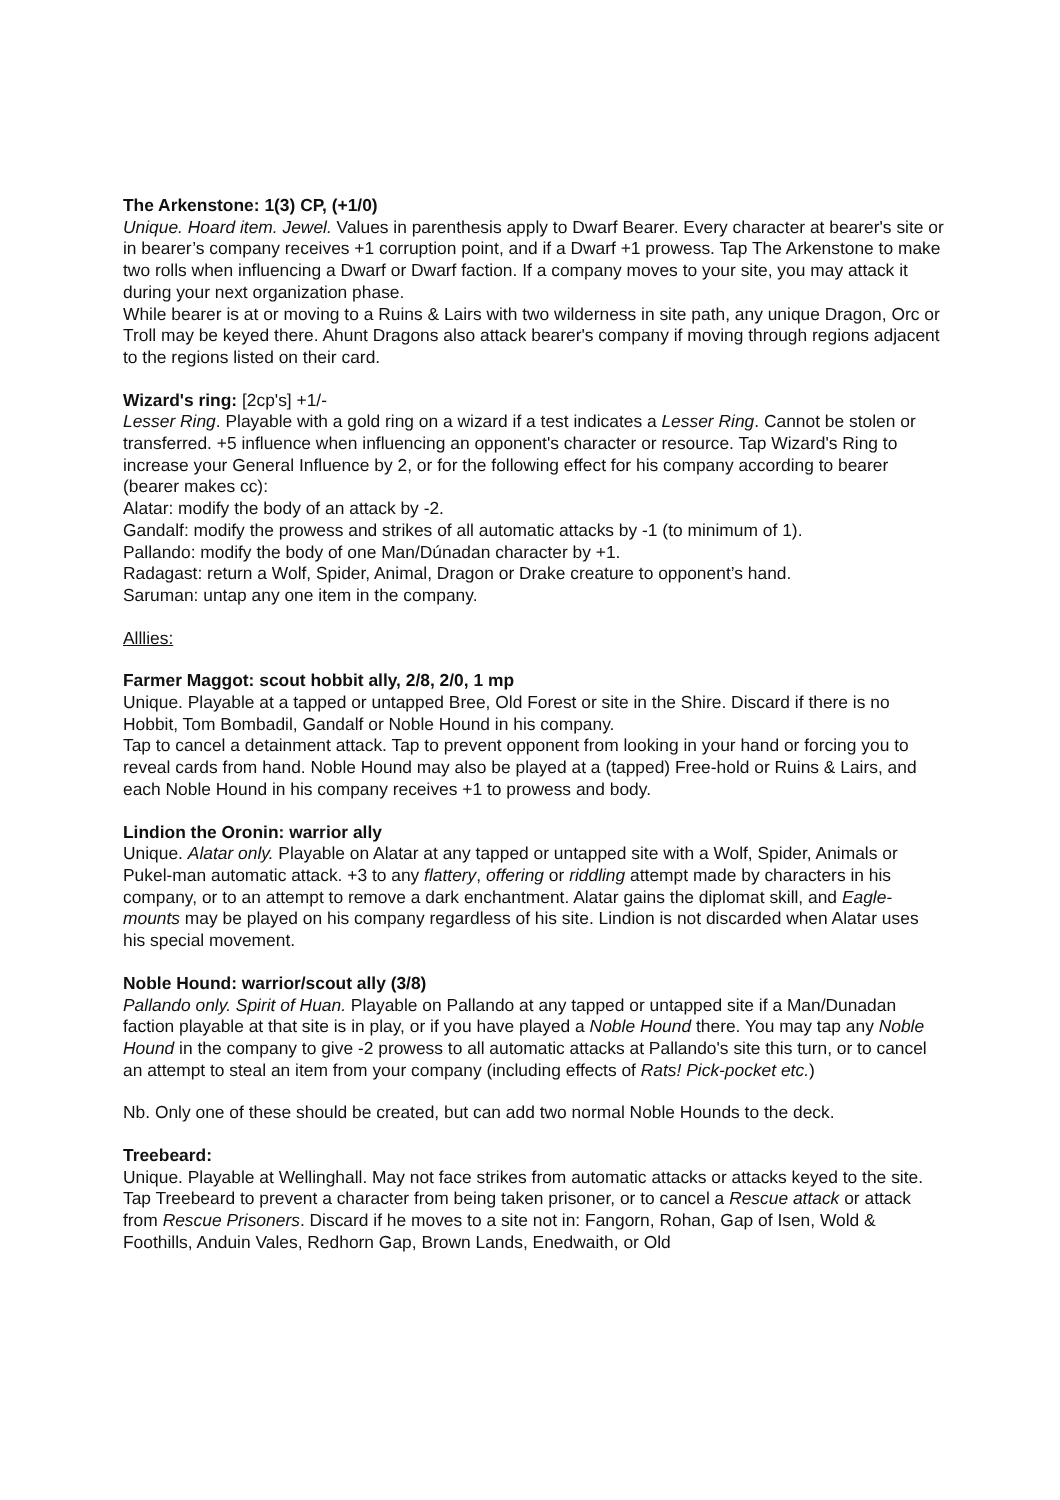The Arkenstone: 1(3) CP, (+1/0)
Unique. Hoard item. Jewel. Values in parenthesis apply to Dwarf Bearer. Every character at bearer's site or in bearer’s company receives +1 corruption point, and if a Dwarf +1 prowess. Tap The Arkenstone to make two rolls when influencing a Dwarf or Dwarf faction. If a company moves to your site, you may attack it during your next organization phase.
While bearer is at or moving to a Ruins & Lairs with two wilderness in site path, any unique Dragon, Orc or Troll may be keyed there. Ahunt Dragons also attack bearer's company if moving through regions adjacent to the regions listed on their card.
Wizard's ring: [2cp's] +1/-
Lesser Ring. Playable with a gold ring on a wizard if a test indicates a Lesser Ring. Cannot be stolen or transferred. +5 influence when influencing an opponent's character or resource. Tap Wizard's Ring to increase your General Influence by 2, or for the following effect for his company according to bearer (bearer makes cc):
Alatar: modify the body of an attack by -2.
Gandalf: modify the prowess and strikes of all automatic attacks by -1 (to minimum of 1).
Pallando: modify the body of one Man/Dúnadan character by +1.
Radagast: return a Wolf, Spider, Animal, Dragon or Drake creature to opponent’s hand.
Saruman: untap any one item in the company.
Alllies:
Farmer Maggot: scout hobbit ally, 2/8, 2/0, 1 mp
Unique. Playable at a tapped or untapped Bree, Old Forest or site in the Shire. Discard if there is no Hobbit, Tom Bombadil, Gandalf or Noble Hound in his company.
Tap to cancel a detainment attack. Tap to prevent opponent from looking in your hand or forcing you to reveal cards from hand. Noble Hound may also be played at a (tapped) Free-hold or Ruins & Lairs, and each Noble Hound in his company receives +1 to prowess and body.
Lindion the Oronin: warrior ally
Unique. Alatar only. Playable on Alatar at any tapped or untapped site with a Wolf, Spider, Animals or Pukel-man automatic attack. +3 to any flattery, offering or riddling attempt made by characters in his company, or to an attempt to remove a dark enchantment. Alatar gains the diplomat skill, and Eagle-mounts may be played on his company regardless of his site. Lindion is not discarded when Alatar uses his special movement.
Noble Hound: warrior/scout ally (3/8)
Pallando only. Spirit of Huan. Playable on Pallando at any tapped or untapped site if a Man/Dunadan faction playable at that site is in play, or if you have played a Noble Hound there. You may tap any Noble Hound in the company to give -2 prowess to all automatic attacks at Pallando's site this turn, or to cancel an attempt to steal an item from your company (including effects of Rats! Pick-pocket etc.)
Nb. Only one of these should be created, but can add two normal Noble Hounds to the deck.
Treebeard:
Unique. Playable at Wellinghall. May not face strikes from automatic attacks or attacks keyed to the site. Tap Treebeard to prevent a character from being taken prisoner, or to cancel a Rescue attack or attack from Rescue Prisoners. Discard if he moves to a site not in: Fangorn, Rohan, Gap of Isen, Wold & Foothills, Anduin Vales, Redhorn Gap, Brown Lands, Enedwaith, or Old